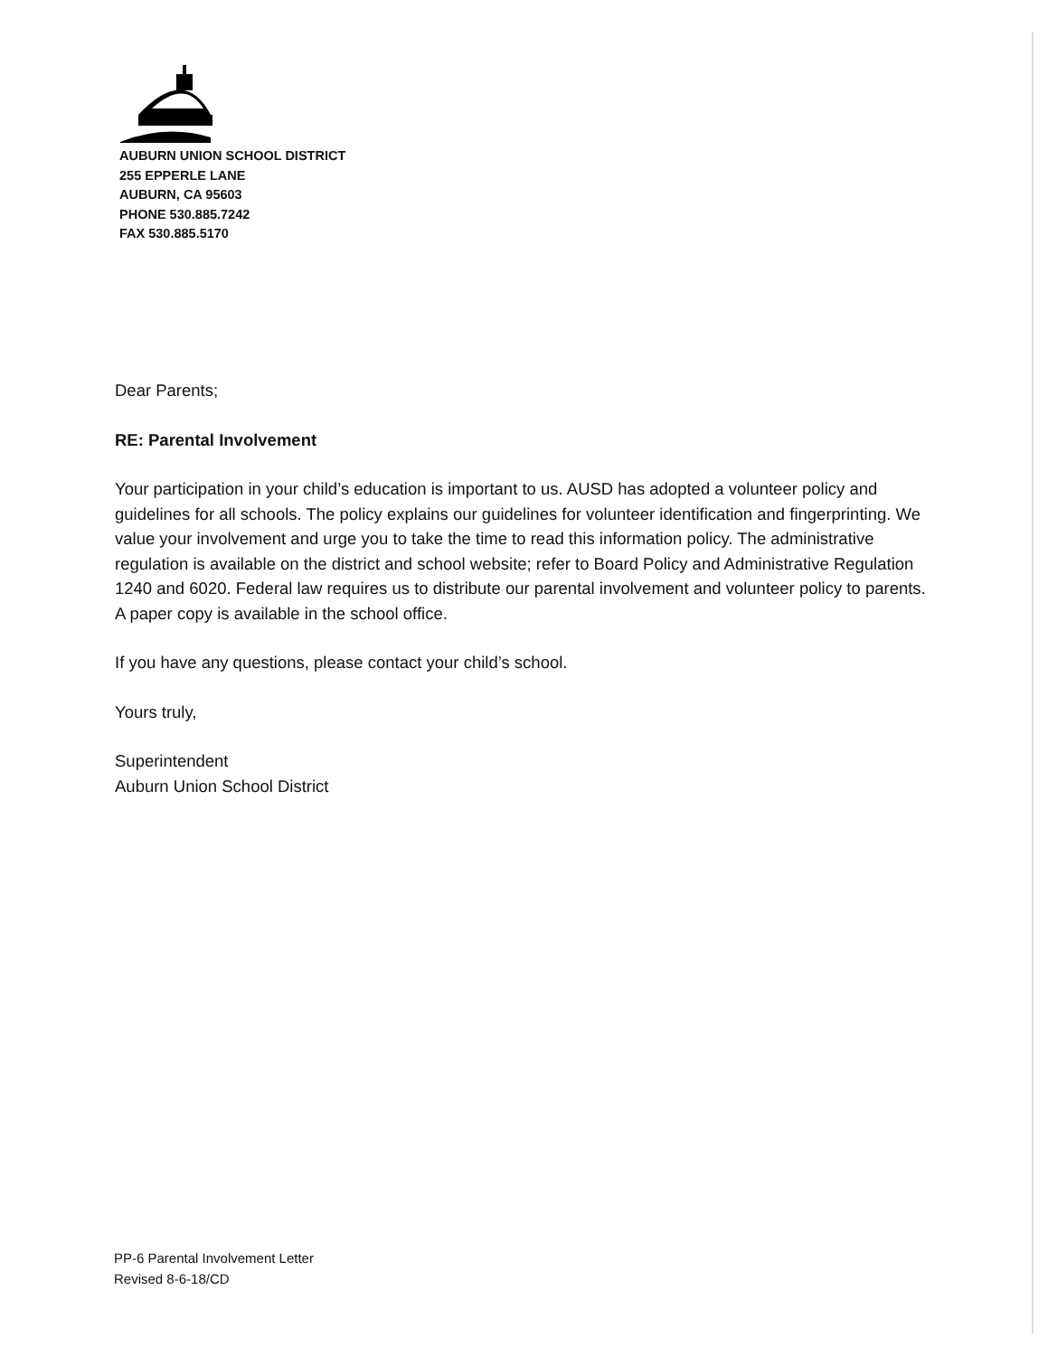AUBURN UNION SCHOOL DISTRICT
255 EPPERLE LANE
AUBURN, CA 95603
PHONE 530.885.7242
FAX 530.885.5170
Dear Parents;
RE: Parental Involvement
Your participation in your child’s education is important to us. AUSD has adopted a volunteer policy and guidelines for all schools. The policy explains our guidelines for volunteer identification and fingerprinting. We value your involvement and urge you to take the time to read this information policy. The administrative regulation is available on the district and school website; refer to Board Policy and Administrative Regulation 1240 and 6020. Federal law requires us to distribute our parental involvement and volunteer policy to parents. A paper copy is available in the school office.
If you have any questions, please contact your child’s school.
Yours truly,
Superintendent
Auburn Union School District
PP-6 Parental Involvement Letter
Revised 8-6-18/CD